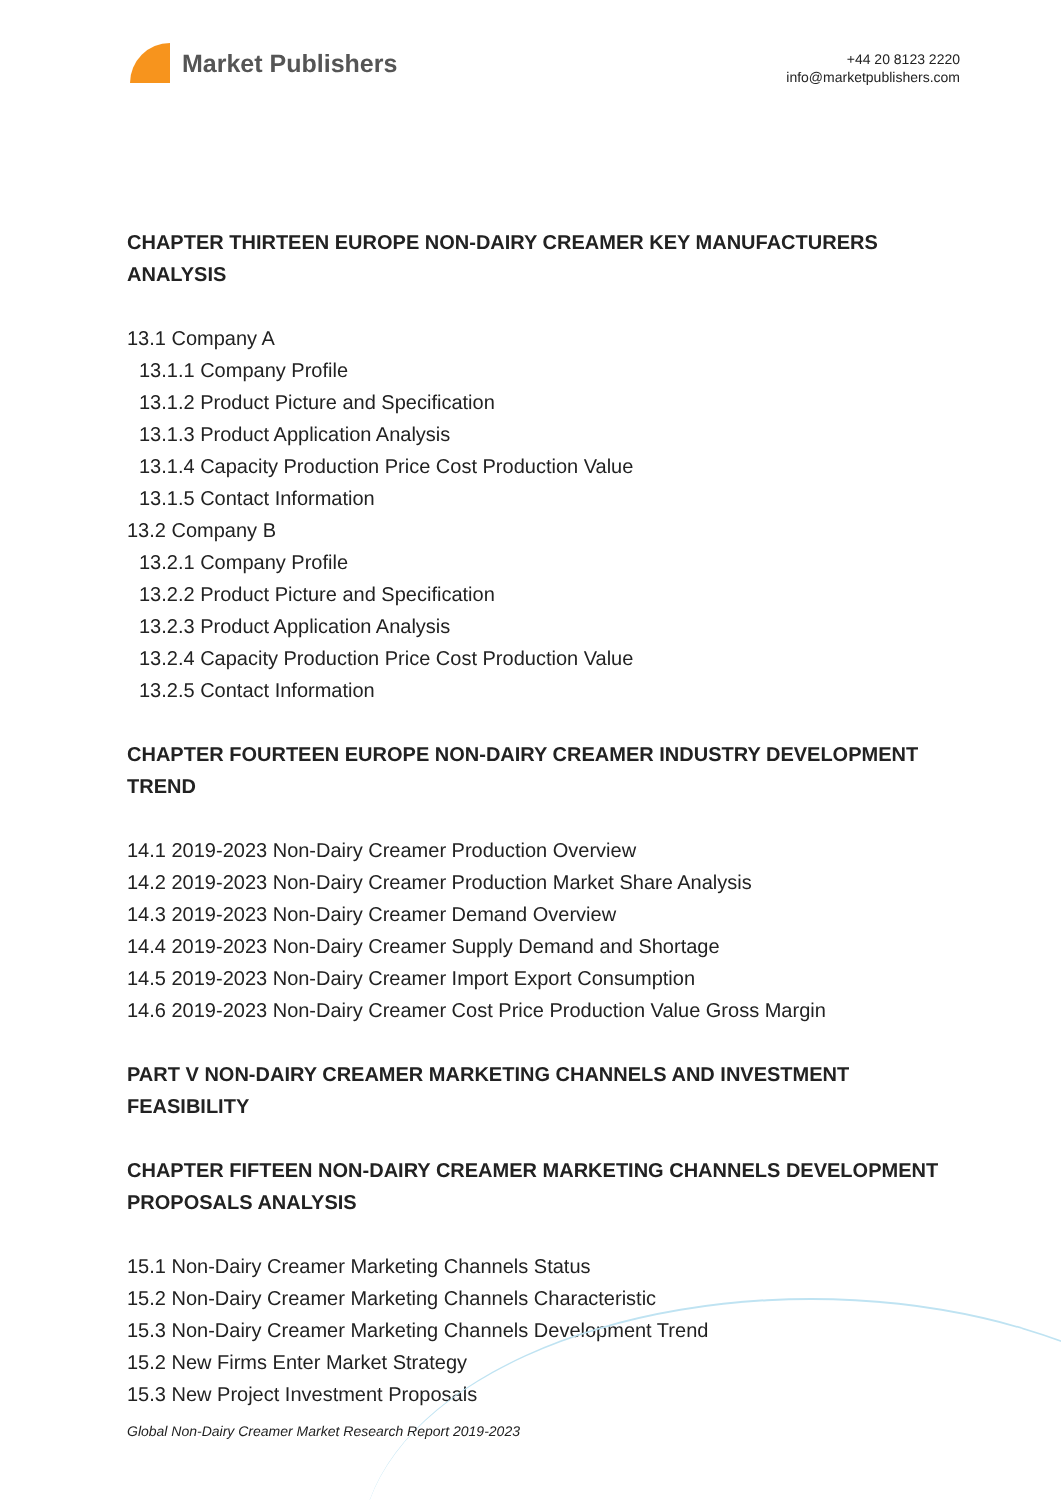Market Publishers
+44 20 8123 2220
info@marketpublishers.com
CHAPTER THIRTEEN EUROPE NON-DAIRY CREAMER KEY MANUFACTURERS ANALYSIS
13.1 Company A
13.1.1 Company Profile
13.1.2 Product Picture and Specification
13.1.3 Product Application Analysis
13.1.4 Capacity Production Price Cost Production Value
13.1.5 Contact Information
13.2 Company B
13.2.1 Company Profile
13.2.2 Product Picture and Specification
13.2.3 Product Application Analysis
13.2.4 Capacity Production Price Cost Production Value
13.2.5 Contact Information
CHAPTER FOURTEEN EUROPE NON-DAIRY CREAMER INDUSTRY DEVELOPMENT TREND
14.1 2019-2023 Non-Dairy Creamer Production Overview
14.2 2019-2023 Non-Dairy Creamer Production Market Share Analysis
14.3 2019-2023 Non-Dairy Creamer Demand Overview
14.4 2019-2023 Non-Dairy Creamer Supply Demand and Shortage
14.5 2019-2023 Non-Dairy Creamer Import Export Consumption
14.6 2019-2023 Non-Dairy Creamer Cost Price Production Value Gross Margin
PART V NON-DAIRY CREAMER MARKETING CHANNELS AND INVESTMENT FEASIBILITY
CHAPTER FIFTEEN NON-DAIRY CREAMER MARKETING CHANNELS DEVELOPMENT PROPOSALS ANALYSIS
15.1 Non-Dairy Creamer Marketing Channels Status
15.2 Non-Dairy Creamer Marketing Channels Characteristic
15.3 Non-Dairy Creamer Marketing Channels Development Trend
15.2 New Firms Enter Market Strategy
15.3 New Project Investment Proposals
Global Non-Dairy Creamer Market Research Report 2019-2023